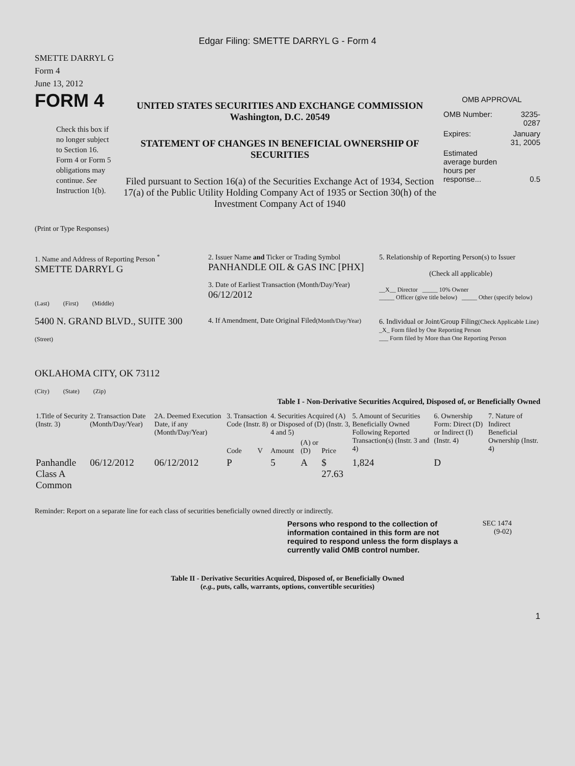Edgar Filing: SMETTE DARRYL G - Form 4
SMETTE DARRYL G
Form 4
June 13, 2012
FORM 4
Check this box if no longer subject to Section 16. Form 4 or Form 5 obligations may continue. See Instruction 1(b).
UNITED STATES SECURITIES AND EXCHANGE COMMISSION
Washington, D.C. 20549
STATEMENT OF CHANGES IN BENEFICIAL OWNERSHIP OF SECURITIES
Filed pursuant to Section 16(a) of the Securities Exchange Act of 1934, Section 17(a) of the Public Utility Holding Company Act of 1935 or Section 30(h) of the Investment Company Act of 1940
OMB APPROVAL
| OMB Number: | 3235-0287 |
| Expires: | January 31, 2005 |
| Estimated average burden hours per response... | 0.5 |
(Print or Type Responses)
1. Name and Address of Reporting Person <sup>*</sup>
SMETTE DARRYL G
(Last) (First) (Middle)
5400 N. GRAND BLVD., SUITE 300
(Street)
OKLAHOMA CITY, OK 73112
(City) (State) (Zip)
2. Issuer Name and Ticker or Trading Symbol
PANHANDLE OIL & GAS INC [PHX]
3. Date of Earliest Transaction (Month/Day/Year)
06/12/2012
4. If Amendment, Date Original Filed(Month/Day/Year)
5. Relationship of Reporting Person(s) to Issuer
(Check all applicable)
__X__ Director _____ 10% Owner
_____ Officer (give title below) _____ Other (specify below)
6. Individual or Joint/Group Filing(Check Applicable Line)
_X_ Form filed by One Reporting Person
___ Form filed by More than One Reporting Person
Table I - Non-Derivative Securities Acquired, Disposed of, or Beneficially Owned
| 1.Title of Security (Instr. 3) | 2. Transaction Date (Month/Day/Year) | 2A. Deemed Execution Date, if any (Month/Day/Year) | 3. Transaction Code (Instr. 8) | | 4. Securities Acquired (A) or Disposed of (D) (Instr. 3, 4 and 5) | | | 5. Amount of Securities Beneficially Owned Following Reported Transaction(s) (Instr. 3 and 4) | 6. Ownership Form: Direct (D) or Indirect (I) (Instr. 4) | 7. Nature of Indirect Beneficial Ownership (Instr. 4) |
| --- | --- | --- | --- | --- | --- | --- | --- | --- | --- | --- |
| | | | Code | V | Amount | (A) or (D) | Price | | | |
| Panhandle Class A Common | 06/12/2012 | 06/12/2012 | P | | 5 | A | $ 27.63 | 1,824 | D | |
Reminder: Report on a separate line for each class of securities beneficially owned directly or indirectly.
Persons who respond to the collection of information contained in this form are not required to respond unless the form displays a currently valid OMB control number.
SEC 1474
(9-02)
Table II - Derivative Securities Acquired, Disposed of, or Beneficially Owned
(e.g., puts, calls, warrants, options, convertible securities)
1